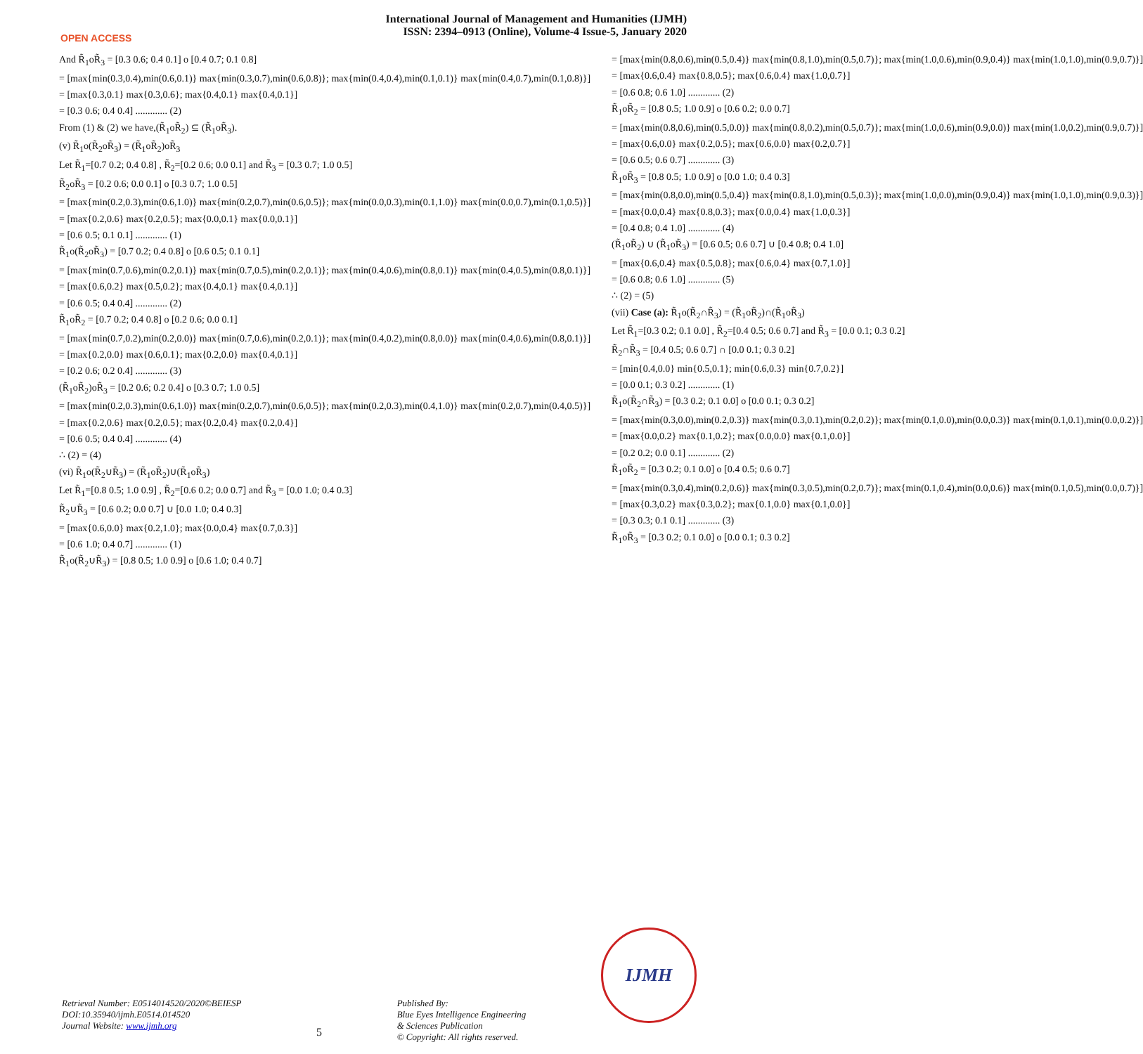OPEN ACCESS
International Journal of Management and Humanities (IJMH)
ISSN: 2394–0913 (Online), Volume-4 Issue-5, January 2020
And R̃<sub>1</sub>oR̃<sub>3</sub> = [0.3 0.6; 0.4 0.1] o [0.4 0.7; 0.1 0.8]
= [max{min(0.3,0.4),min(0.6,0.1)} max{min(0.3,0.7),min(0.6,0.8)}; max{min(0.4,0.4),min(0.1,0.1)} max{min(0.4,0.7),min(0.1,0.8)}]
= [max{0.3,0.1} max{0.3,0.6}; max{0.4,0.1} max{0.4,0.1}]
= [0.3 0.6; 0.4 0.4] ............. (2)
From (1) & (2) we have,(R̃<sub>1</sub>oR̃<sub>2</sub>) ⊆ (R̃<sub>1</sub>oR̃<sub>3</sub>).
(v) R̃<sub>1</sub>o(R̃<sub>2</sub>oR̃<sub>3</sub>) = (R̃<sub>1</sub>oR̃<sub>2</sub>)oR̃<sub>3</sub>
Let R̃<sub>1</sub>=[0.7 0.2; 0.4 0.8] , R̃<sub>2</sub>=[0.2 0.6; 0.0 0.1] and R̃<sub>3</sub> = [0.3 0.7; 1.0 0.5]
R̃<sub>2</sub>oR̃<sub>3</sub> = [0.2 0.6; 0.0 0.1] o [0.3 0.7; 1.0 0.5]
= [max{min(0.2,0.3),min(0.6,1.0)} max{min(0.2,0.7),min(0.6,0.5)}; max{min(0.0,0.3),min(0.1,1.0)} max{min(0.0,0.7),min(0.1,0.5)}]
= [max{0.2,0.6} max{0.2,0.5}; max{0.0,0.1} max{0.0,0.1}]
= [0.6 0.5; 0.1 0.1] ............. (1)
R̃<sub>1</sub>o(R̃<sub>2</sub>oR̃<sub>3</sub>) = [0.7 0.2; 0.4 0.8] o [0.6 0.5; 0.1 0.1]
= [max{min(0.7,0.6),min(0.2,0.1)} max{min(0.7,0.5),min(0.2,0.1)}; max{min(0.4,0.6),min(0.8,0.1)} max{min(0.4,0.5),min(0.8,0.1)}]
= [max{0.6,0.2} max{0.5,0.2}; max{0.4,0.1} max{0.4,0.1}]
= [0.6 0.5; 0.4 0.4] ............. (2)
R̃<sub>1</sub>oR̃<sub>2</sub> = [0.7 0.2; 0.4 0.8] o [0.2 0.6; 0.0 0.1]
= [max{min(0.7,0.2),min(0.2,0.0)} max{min(0.7,0.6),min(0.2,0.1)}; max{min(0.4,0.2),min(0.8,0.0)} max{min(0.4,0.6),min(0.8,0.1)}]
= [max{0.2,0.0} max{0.6,0.1}; max{0.2,0.0} max{0.4,0.1}]
= [0.2 0.6; 0.2 0.4] ............. (3)
(R̃<sub>1</sub>oR̃<sub>2</sub>)oR̃<sub>3</sub> = [0.2 0.6; 0.2 0.4] o [0.3 0.7; 1.0 0.5]
= [max{min(0.2,0.3),min(0.6,1.0)} max{min(0.2,0.7),min(0.6,0.5)}; max{min(0.2,0.3),min(0.4,1.0)} max{min(0.2,0.7),min(0.4,0.5)}]
= [max{0.2,0.6} max{0.2,0.5}; max{0.2,0.4} max{0.2,0.4}]
= [0.6 0.5; 0.4 0.4] ............. (4)
∴ (2) = (4)
(vi) R̃<sub>1</sub>o(R̃<sub>2</sub>∪R̃<sub>3</sub>) = (R̃<sub>1</sub>oR̃<sub>2</sub>)∪(R̃<sub>1</sub>oR̃<sub>3</sub>)
Let R̃<sub>1</sub>=[0.8 0.5; 1.0 0.9] , R̃<sub>2</sub>=[0.6 0.2; 0.0 0.7] and R̃<sub>3</sub> = [0.0 1.0; 0.4 0.3]
R̃<sub>2</sub>∪R̃<sub>3</sub> = [0.6 0.2; 0.0 0.7] ∪ [0.0 1.0; 0.4 0.3]
= [max{0.6,0.0} max{0.2,1.0}; max{0.0,0.4} max{0.7,0.3}]
= [0.6 1.0; 0.4 0.7] ............. (1)
R̃<sub>1</sub>o(R̃<sub>2</sub>∪R̃<sub>3</sub>) = [0.8 0.5; 1.0 0.9] o [0.6 1.0; 0.4 0.7]
= [max{min(0.8,0.6),min(0.5,0.4)} max{min(0.8,1.0),min(0.5,0.7)}; max{min(1.0,0.6),min(0.9,0.4)} max{min(1.0,1.0),min(0.9,0.7)}]
= [max{0.6,0.4} max{0.8,0.5}; max{0.6,0.4} max{1.0,0.7}]
= [0.6 0.8; 0.6 1.0] ............. (2)
R̃<sub>1</sub>oR̃<sub>2</sub> = [0.8 0.5; 1.0 0.9] o [0.6 0.2; 0.0 0.7]
= [max{min(0.8,0.6),min(0.5,0.0)} max{min(0.8,0.2),min(0.5,0.7)}; max{min(1.0,0.6),min(0.9,0.0)} max{min(1.0,0.2),min(0.9,0.7)}]
= [max{0.6,0.0} max{0.2,0.5}; max{0.6,0.0} max{0.2,0.7}]
= [0.6 0.5; 0.6 0.7] ............. (3)
R̃<sub>1</sub>oR̃<sub>3</sub> = [0.8 0.5; 1.0 0.9] o [0.0 1.0; 0.4 0.3]
= [max{min(0.8,0.0),min(0.5,0.4)} max{min(0.8,1.0),min(0.5,0.3)}; max{min(1.0,0.0),min(0.9,0.4)} max{min(1.0,1.0),min(0.9,0.3)}]
= [max{0.0,0.4} max{0.8,0.3}; max{0.0,0.4} max{1.0,0.3}]
= [0.4 0.8; 0.4 1.0] ............. (4)
(R̃<sub>1</sub>oR̃<sub>2</sub>) ∪ (R̃<sub>1</sub>oR̃<sub>3</sub>) = [0.6 0.5; 0.6 0.7] ∪ [0.4 0.8; 0.4 1.0]
= [max{0.6,0.4} max{0.5,0.8}; max{0.6,0.4} max{0.7,1.0}]
= [0.6 0.8; 0.6 1.0] ............. (5)
∴ (2) = (5)
(vii) Case (a): R̃<sub>1</sub>o(R̃<sub>2</sub>∩R̃<sub>3</sub>) = (R̃<sub>1</sub>oR̃<sub>2</sub>)∩(R̃<sub>1</sub>oR̃<sub>3</sub>)
Let R̃<sub>1</sub>=[0.3 0.2; 0.1 0.0] , R̃<sub>2</sub>=[0.4 0.5; 0.6 0.7] and R̃<sub>3</sub> = [0.0 0.1; 0.3 0.2]
R̃<sub>2</sub>∩R̃<sub>3</sub> = [0.4 0.5; 0.6 0.7] ∩ [0.0 0.1; 0.3 0.2]
= [min{0.4,0.0} min{0.5,0.1}; min{0.6,0.3} min{0.7,0.2}]
= [0.0 0.1; 0.3 0.2] ............. (1)
R̃<sub>1</sub>o(R̃<sub>2</sub>∩R̃<sub>3</sub>) = [0.3 0.2; 0.1 0.0] o [0.0 0.1; 0.3 0.2]
= [max{min(0.3,0.0),min(0.2,0.3)} max{min(0.3,0.1),min(0.2,0.2)}; max{min(0.1,0.0),min(0.0,0.3)} max{min(0.1,0.1),min(0.0,0.2)}]
= [max{0.0,0.2} max{0.1,0.2}; max{0.0,0.0} max{0.1,0.0}]
= [0.2 0.2; 0.0 0.1] ............. (2)
R̃<sub>1</sub>oR̃<sub>2</sub> = [0.3 0.2; 0.1 0.0] o [0.4 0.5; 0.6 0.7]
= [max{min(0.3,0.4),min(0.2,0.6)} max{min(0.3,0.5),min(0.2,0.7)}; max{min(0.1,0.4),min(0.0,0.6)} max{min(0.1,0.5),min(0.0,0.7)}]
= [max{0.3,0.2} max{0.3,0.2}; max{0.1,0.0} max{0.1,0.0}]
= [0.3 0.3; 0.1 0.1] ............. (3)
R̃<sub>1</sub>oR̃<sub>3</sub> = [0.3 0.2; 0.1 0.0] o [0.0 0.1; 0.3 0.2]
Retrieval Number: E0514014520/2020©BEIESP
DOI:10.35940/ijmh.E0514.014520
Journal Website: www.ijmh.org
5
Published By:
Blue Eyes Intelligence Engineering
& Sciences Publication
© Copyright: All rights reserved.
IJMH